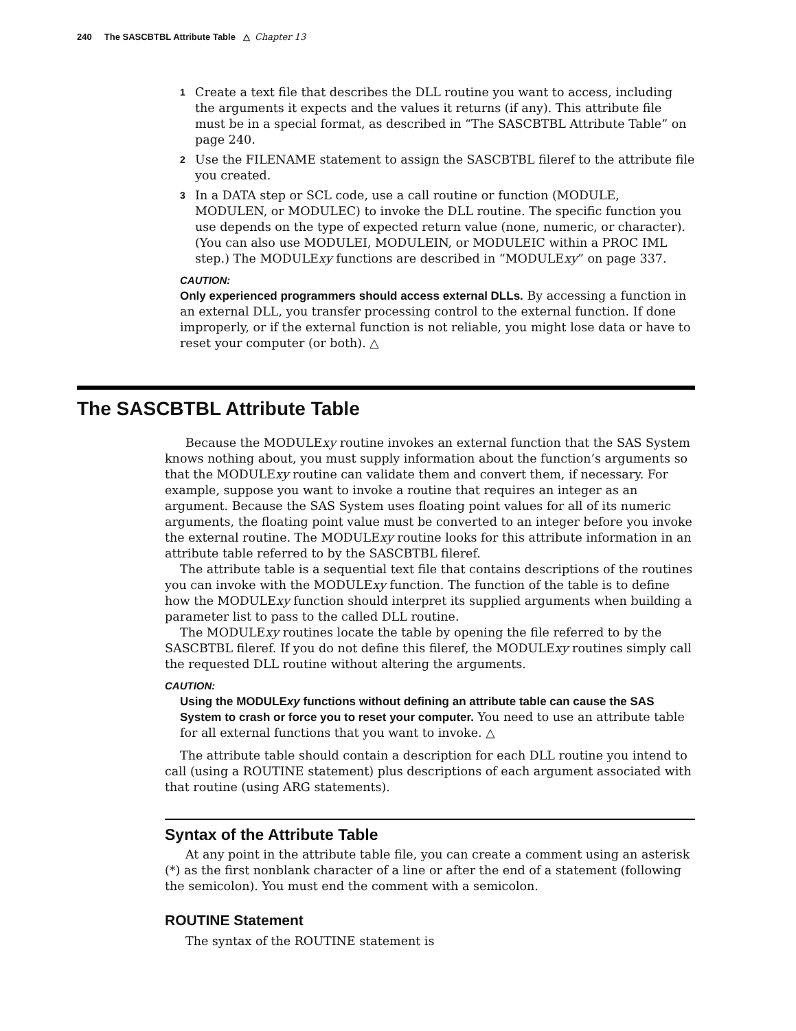240 The SASCBTBL Attribute Table △ Chapter 13
1 Create a text file that describes the DLL routine you want to access, including the arguments it expects and the values it returns (if any). This attribute file must be in a special format, as described in “The SASCBTBL Attribute Table” on page 240.
2 Use the FILENAME statement to assign the SASCBTBL fileref to the attribute file you created.
3 In a DATA step or SCL code, use a call routine or function (MODULE, MODULEN, or MODULEC) to invoke the DLL routine. The specific function you use depends on the type of expected return value (none, numeric, or character). (You can also use MODULEI, MODULEIN, or MODULEIC within a PROC IML step.) The MODULExy functions are described in “MODULExy” on page 337.
CAUTION:
Only experienced programmers should access external DLLs. By accessing a function in an external DLL, you transfer processing control to the external function. If done improperly, or if the external function is not reliable, you might lose data or have to reset your computer (or both). △
The SASCBTBL Attribute Table
Because the MODULExy routine invokes an external function that the SAS System knows nothing about, you must supply information about the function’s arguments so that the MODULExy routine can validate them and convert them, if necessary. For example, suppose you want to invoke a routine that requires an integer as an argument. Because the SAS System uses floating point values for all of its numeric arguments, the floating point value must be converted to an integer before you invoke the external routine. The MODULExy routine looks for this attribute information in an attribute table referred to by the SASCBTBL fileref.
The attribute table is a sequential text file that contains descriptions of the routines you can invoke with the MODULExy function. The function of the table is to define how the MODULExy function should interpret its supplied arguments when building a parameter list to pass to the called DLL routine.
The MODULExy routines locate the table by opening the file referred to by the SASCBTBL fileref. If you do not define this fileref, the MODULExy routines simply call the requested DLL routine without altering the arguments.
CAUTION:
Using the MODULExy functions without defining an attribute table can cause the SAS System to crash or force you to reset your computer. You need to use an attribute table for all external functions that you want to invoke. △
The attribute table should contain a description for each DLL routine you intend to call (using a ROUTINE statement) plus descriptions of each argument associated with that routine (using ARG statements).
Syntax of the Attribute Table
At any point in the attribute table file, you can create a comment using an asterisk (*) as the first nonblank character of a line or after the end of a statement (following the semicolon). You must end the comment with a semicolon.
ROUTINE Statement
The syntax of the ROUTINE statement is